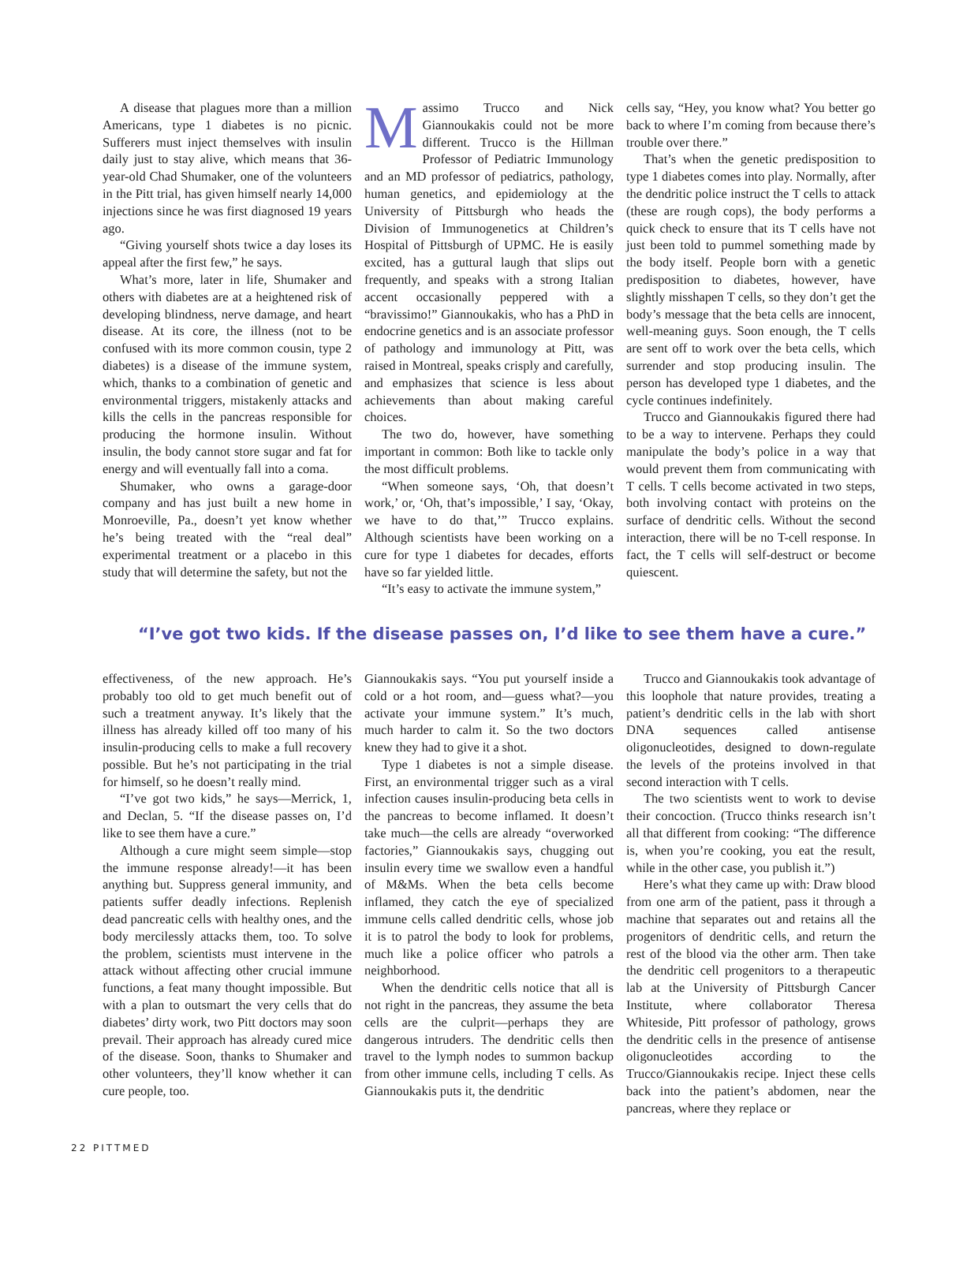A disease that plagues more than a million Americans, type 1 diabetes is no picnic. Sufferers must inject themselves with insulin daily just to stay alive, which means that 36-year-old Chad Shumaker, one of the volunteers in the Pitt trial, has given himself nearly 14,000 injections since he was first diagnosed 19 years ago.
“Giving yourself shots twice a day loses its appeal after the first few,” he says.
What’s more, later in life, Shumaker and others with diabetes are at a heightened risk of developing blindness, nerve damage, and heart disease. At its core, the illness (not to be confused with its more common cousin, type 2 diabetes) is a disease of the immune system, which, thanks to a combination of genetic and environmental triggers, mistakenly attacks and kills the cells in the pancreas responsible for producing the hormone insulin. Without insulin, the body cannot store sugar and fat for energy and will eventually fall into a coma.
Shumaker, who owns a garage-door company and has just built a new home in Monroeville, Pa., doesn’t yet know whether he’s being treated with the “real deal” experimental treatment or a placebo in this study that will determine the safety, but not the
Massimo Trucco and Nick Giannoukakis could not be more different. Trucco is the Hillman Professor of Pediatric Immunology and an MD professor of pediatrics, pathology, human genetics, and epidemiology at the University of Pittsburgh who heads the Division of Immunogenetics at Children’s Hospital of Pittsburgh of UPMC. He is easily excited, has a guttural laugh that slips out frequently, and speaks with a strong Italian accent occasionally peppered with a “bravissimo!” Giannoukakis, who has a PhD in endocrine genetics and is an associate professor of pathology and immunology at Pitt, was raised in Montreal, speaks crisply and carefully, and emphasizes that science is less about achievements than about making careful choices.
The two do, however, have something important in common: Both like to tackle only the most difficult problems.
“When someone says, ‘Oh, that doesn’t work,’ or, ‘Oh, that’s impossible,’ I say, ‘Okay, we have to do that,’” Trucco explains. Although scientists have been working on a cure for type 1 diabetes for decades, efforts have so far yielded little.
“It’s easy to activate the immune system,”
cells say, “Hey, you know what? You better go back to where I’m coming from because there’s trouble over there.”
That’s when the genetic predisposition to type 1 diabetes comes into play. Normally, after the dendritic police instruct the T cells to attack (these are rough cops), the body performs a quick check to ensure that its T cells have not just been told to pummel something made by the body itself. People born with a genetic predisposition to diabetes, however, have slightly misshapen T cells, so they don’t get the body’s message that the beta cells are innocent, well-meaning guys. Soon enough, the T cells are sent off to work over the beta cells, which surrender and stop producing insulin. The person has developed type 1 diabetes, and the cycle continues indefinitely.
Trucco and Giannoukakis figured there had to be a way to intervene. Perhaps they could manipulate the body’s police in a way that would prevent them from communicating with T cells. T cells become activated in two steps, both involving contact with proteins on the surface of dendritic cells. Without the second interaction, there will be no T-cell response. In fact, the T cells will self-destruct or become quiescent.
“I’ve got two kids. If the disease passes on, I’d like to see them have a cure.”
effectiveness, of the new approach. He’s probably too old to get much benefit out of such a treatment anyway. It’s likely that the illness has already killed off too many of his insulin-producing cells to make a full recovery possible. But he’s not participating in the trial for himself, so he doesn’t really mind.
“I’ve got two kids,” he says—Merrick, 1, and Declan, 5. “If the disease passes on, I’d like to see them have a cure.”
Although a cure might seem simple—stop the immune response already!—it has been anything but. Suppress general immunity, and patients suffer deadly infections. Replenish dead pancreatic cells with healthy ones, and the body mercilessly attacks them, too. To solve the problem, scientists must intervene in the attack without affecting other crucial immune functions, a feat many thought impossible. But with a plan to outsmart the very cells that do diabetes’ dirty work, two Pitt doctors may soon prevail. Their approach has already cured mice of the disease. Soon, thanks to Shumaker and other volunteers, they’ll know whether it can cure people, too.
Giannoukakis says. “You put yourself inside a cold or a hot room, and—guess what?—you activate your immune system.” It’s much, much harder to calm it. So the two doctors knew they had to give it a shot.
Type 1 diabetes is not a simple disease. First, an environmental trigger such as a viral infection causes insulin-producing beta cells in the pancreas to become inflamed. It doesn’t take much—the cells are already “overworked factories,” Giannoukakis says, chugging out insulin every time we swallow even a handful of M&Ms. When the beta cells become inflamed, they catch the eye of specialized immune cells called dendritic cells, whose job it is to patrol the body to look for problems, much like a police officer who patrols a neighborhood.
When the dendritic cells notice that all is not right in the pancreas, they assume the beta cells are the culprit—perhaps they are dangerous intruders. The dendritic cells then travel to the lymph nodes to summon backup from other immune cells, including T cells. As Giannoukakis puts it, the dendritic
Trucco and Giannoukakis took advantage of this loophole that nature provides, treating a patient’s dendritic cells in the lab with short DNA sequences called antisense oligonucleotides, designed to down-regulate the levels of the proteins involved in that second interaction with T cells.
The two scientists went to work to devise their concoction. (Trucco thinks research isn’t all that different from cooking: “The difference is, when you’re cooking, you eat the result, while in the other case, you publish it.”)
Here’s what they came up with: Draw blood from one arm of the patient, pass it through a machine that separates out and retains all the progenitors of dendritic cells, and return the rest of the blood via the other arm. Then take the dendritic cell progenitors to a therapeutic lab at the University of Pittsburgh Cancer Institute, where collaborator Theresa Whiteside, Pitt professor of pathology, grows the dendritic cells in the presence of antisense oligonucleotides according to the Trucco/Giannoukakis recipe. Inject these cells back into the patient’s abdomen, near the pancreas, where they replace or
22 PITTMED